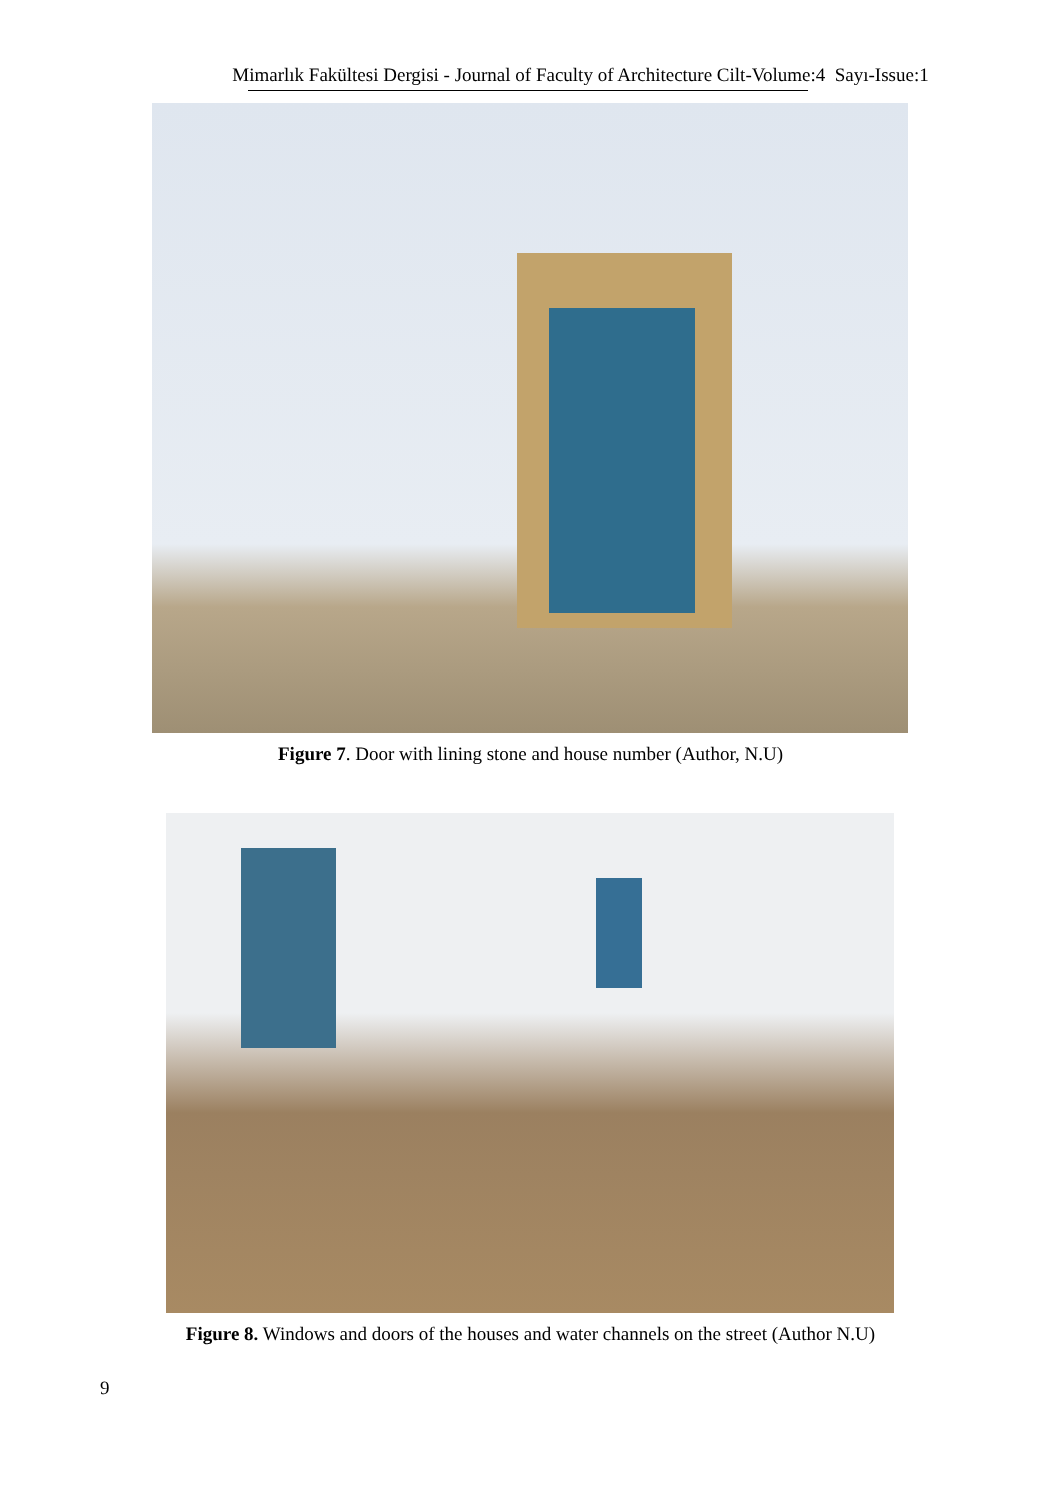Mimarlık Fakültesi Dergisi - Journal of Faculty of Architecture Cilt-Volume:4 Sayı-Issue:1
Figure 7. Door with lining stone and house number (Author, N.U)
Figure 8. Windows and doors of the houses and water channels on the street (Author N.U)
9